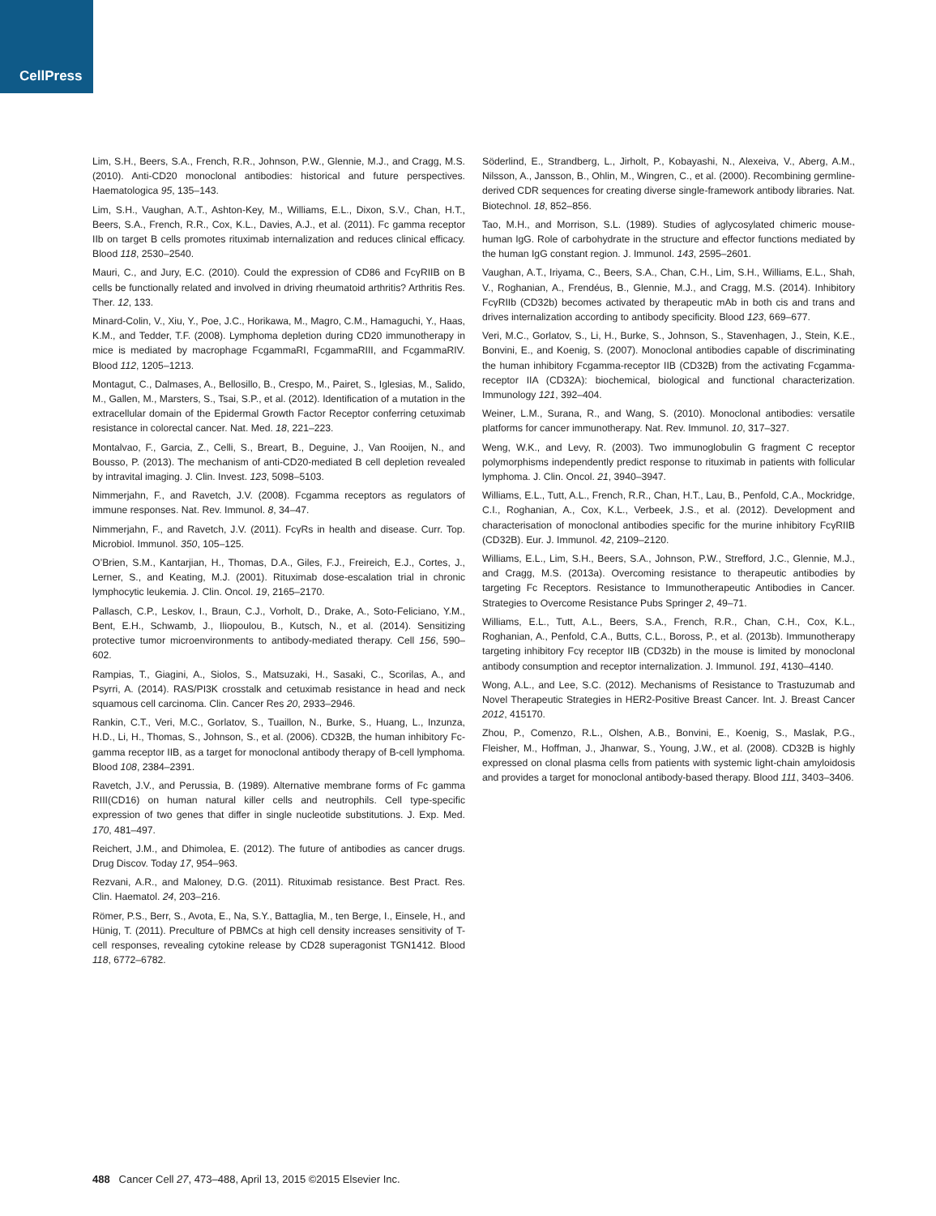CellPress
Lim, S.H., Beers, S.A., French, R.R., Johnson, P.W., Glennie, M.J., and Cragg, M.S. (2010). Anti-CD20 monoclonal antibodies: historical and future perspectives. Haematologica 95, 135–143.
Lim, S.H., Vaughan, A.T., Ashton-Key, M., Williams, E.L., Dixon, S.V., Chan, H.T., Beers, S.A., French, R.R., Cox, K.L., Davies, A.J., et al. (2011). Fc gamma receptor IIb on target B cells promotes rituximab internalization and reduces clinical efficacy. Blood 118, 2530–2540.
Mauri, C., and Jury, E.C. (2010). Could the expression of CD86 and FcγRIIB on B cells be functionally related and involved in driving rheumatoid arthritis? Arthritis Res. Ther. 12, 133.
Minard-Colin, V., Xiu, Y., Poe, J.C., Horikawa, M., Magro, C.M., Hamaguchi, Y., Haas, K.M., and Tedder, T.F. (2008). Lymphoma depletion during CD20 immunotherapy in mice is mediated by macrophage FcgammaRI, FcgammaRIII, and FcgammaRIV. Blood 112, 1205–1213.
Montagut, C., Dalmases, A., Bellosillo, B., Crespo, M., Pairet, S., Iglesias, M., Salido, M., Gallen, M., Marsters, S., Tsai, S.P., et al. (2012). Identification of a mutation in the extracellular domain of the Epidermal Growth Factor Receptor conferring cetuximab resistance in colorectal cancer. Nat. Med. 18, 221–223.
Montalvao, F., Garcia, Z., Celli, S., Breart, B., Deguine, J., Van Rooijen, N., and Bousso, P. (2013). The mechanism of anti-CD20-mediated B cell depletion revealed by intravital imaging. J. Clin. Invest. 123, 5098–5103.
Nimmerjahn, F., and Ravetch, J.V. (2008). Fcgamma receptors as regulators of immune responses. Nat. Rev. Immunol. 8, 34–47.
Nimmerjahn, F., and Ravetch, J.V. (2011). FcγRs in health and disease. Curr. Top. Microbiol. Immunol. 350, 105–125.
O’Brien, S.M., Kantarjian, H., Thomas, D.A., Giles, F.J., Freireich, E.J., Cortes, J., Lerner, S., and Keating, M.J. (2001). Rituximab dose-escalation trial in chronic lymphocytic leukemia. J. Clin. Oncol. 19, 2165–2170.
Pallasch, C.P., Leskov, I., Braun, C.J., Vorholt, D., Drake, A., Soto-Feliciano, Y.M., Bent, E.H., Schwamb, J., Iliopoulou, B., Kutsch, N., et al. (2014). Sensitizing protective tumor microenvironments to antibody-mediated therapy. Cell 156, 590–602.
Rampias, T., Giagini, A., Siolos, S., Matsuzaki, H., Sasaki, C., Scorilas, A., and Psyrri, A. (2014). RAS/PI3K crosstalk and cetuximab resistance in head and neck squamous cell carcinoma. Clin. Cancer Res 20, 2933–2946.
Rankin, C.T., Veri, M.C., Gorlatov, S., Tuaillon, N., Burke, S., Huang, L., Inzunza, H.D., Li, H., Thomas, S., Johnson, S., et al. (2006). CD32B, the human inhibitory Fc-gamma receptor IIB, as a target for monoclonal antibody therapy of B-cell lymphoma. Blood 108, 2384–2391.
Ravetch, J.V., and Perussia, B. (1989). Alternative membrane forms of Fc gamma RIII(CD16) on human natural killer cells and neutrophils. Cell type-specific expression of two genes that differ in single nucleotide substitutions. J. Exp. Med. 170, 481–497.
Reichert, J.M., and Dhimolea, E. (2012). The future of antibodies as cancer drugs. Drug Discov. Today 17, 954–963.
Rezvani, A.R., and Maloney, D.G. (2011). Rituximab resistance. Best Pract. Res. Clin. Haematol. 24, 203–216.
Römer, P.S., Berr, S., Avota, E., Na, S.Y., Battaglia, M., ten Berge, I., Einsele, H., and Hünig, T. (2011). Preculture of PBMCs at high cell density increases sensitivity of T-cell responses, revealing cytokine release by CD28 superagonist TGN1412. Blood 118, 6772–6782.
Söderlind, E., Strandberg, L., Jirholt, P., Kobayashi, N., Alexeiva, V., Aberg, A.M., Nilsson, A., Jansson, B., Ohlin, M., Wingren, C., et al. (2000). Recombining germline-derived CDR sequences for creating diverse single-framework antibody libraries. Nat. Biotechnol. 18, 852–856.
Tao, M.H., and Morrison, S.L. (1989). Studies of aglycosylated chimeric mouse-human IgG. Role of carbohydrate in the structure and effector functions mediated by the human IgG constant region. J. Immunol. 143, 2595–2601.
Vaughan, A.T., Iriyama, C., Beers, S.A., Chan, C.H., Lim, S.H., Williams, E.L., Shah, V., Roghanian, A., Frendéus, B., Glennie, M.J., and Cragg, M.S. (2014). Inhibitory FcγRIIb (CD32b) becomes activated by therapeutic mAb in both cis and trans and drives internalization according to antibody specificity. Blood 123, 669–677.
Veri, M.C., Gorlatov, S., Li, H., Burke, S., Johnson, S., Stavenhagen, J., Stein, K.E., Bonvini, E., and Koenig, S. (2007). Monoclonal antibodies capable of discriminating the human inhibitory Fcgamma-receptor IIB (CD32B) from the activating Fcgamma-receptor IIA (CD32A): biochemical, biological and functional characterization. Immunology 121, 392–404.
Weiner, L.M., Surana, R., and Wang, S. (2010). Monoclonal antibodies: versatile platforms for cancer immunotherapy. Nat. Rev. Immunol. 10, 317–327.
Weng, W.K., and Levy, R. (2003). Two immunoglobulin G fragment C receptor polymorphisms independently predict response to rituximab in patients with follicular lymphoma. J. Clin. Oncol. 21, 3940–3947.
Williams, E.L., Tutt, A.L., French, R.R., Chan, H.T., Lau, B., Penfold, C.A., Mockridge, C.I., Roghanian, A., Cox, K.L., Verbeek, J.S., et al. (2012). Development and characterisation of monoclonal antibodies specific for the murine inhibitory FcγRIIB (CD32B). Eur. J. Immunol. 42, 2109–2120.
Williams, E.L., Lim, S.H., Beers, S.A., Johnson, P.W., Strefford, J.C., Glennie, M.J., and Cragg, M.S. (2013a). Overcoming resistance to therapeutic antibodies by targeting Fc Receptors. Resistance to Immunotherapeutic Antibodies in Cancer. Strategies to Overcome Resistance Pubs Springer 2, 49–71.
Williams, E.L., Tutt, A.L., Beers, S.A., French, R.R., Chan, C.H., Cox, K.L., Roghanian, A., Penfold, C.A., Butts, C.L., Boross, P., et al. (2013b). Immunotherapy targeting inhibitory Fcγ receptor IIB (CD32b) in the mouse is limited by monoclonal antibody consumption and receptor internalization. J. Immunol. 191, 4130–4140.
Wong, A.L., and Lee, S.C. (2012). Mechanisms of Resistance to Trastuzumab and Novel Therapeutic Strategies in HER2-Positive Breast Cancer. Int. J. Breast Cancer 2012, 415170.
Zhou, P., Comenzo, R.L., Olshen, A.B., Bonvini, E., Koenig, S., Maslak, P.G., Fleisher, M., Hoffman, J., Jhanwar, S., Young, J.W., et al. (2008). CD32B is highly expressed on clonal plasma cells from patients with systemic light-chain amyloidosis and provides a target for monoclonal antibody-based therapy. Blood 111, 3403–3406.
488 Cancer Cell 27, 473–488, April 13, 2015 ©2015 Elsevier Inc.